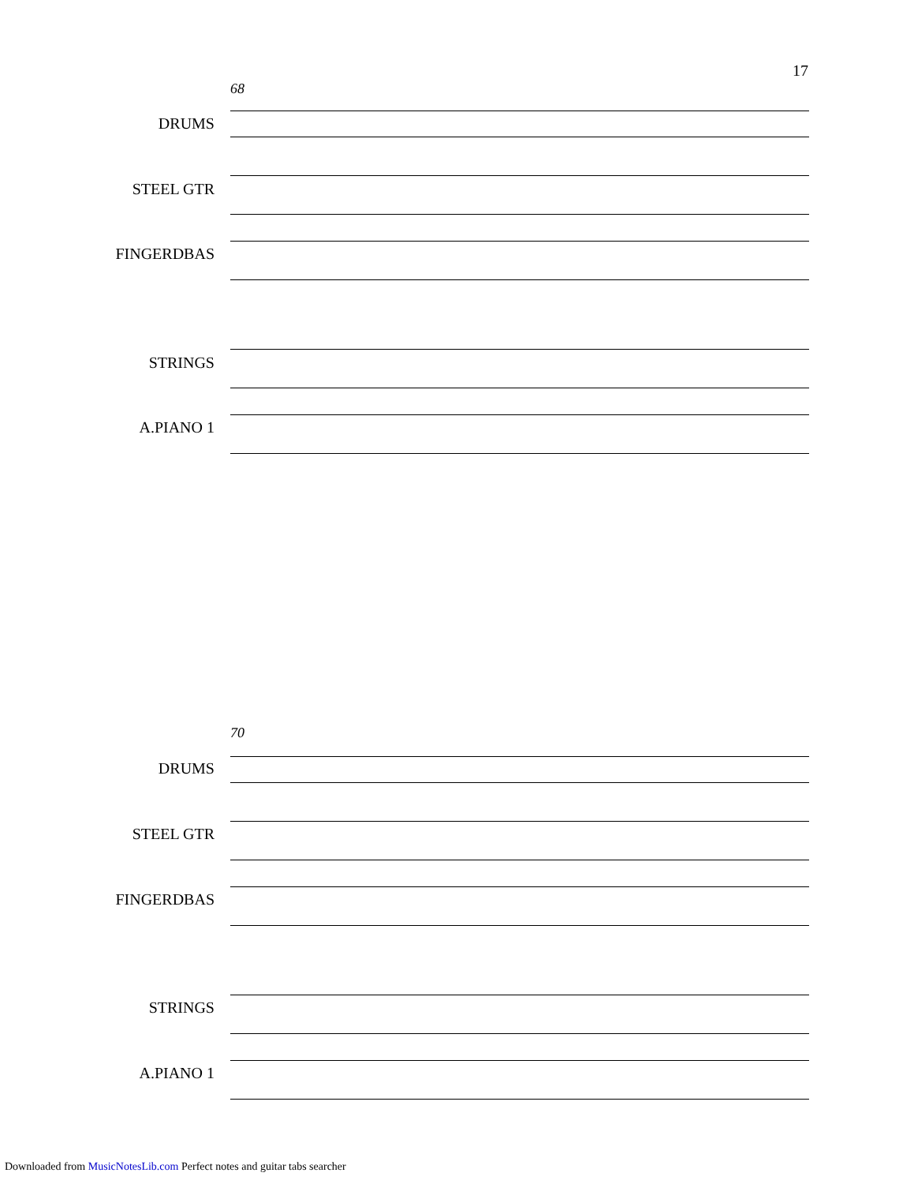17
68
DRUMS
STEEL GTR
FINGERDBAS
STRINGS
A.PIANO 1
70
DRUMS
STEEL GTR
FINGERDBAS
STRINGS
A.PIANO 1
Downloaded from MusicNotesLib.com Perfect notes and guitar tabs searcher